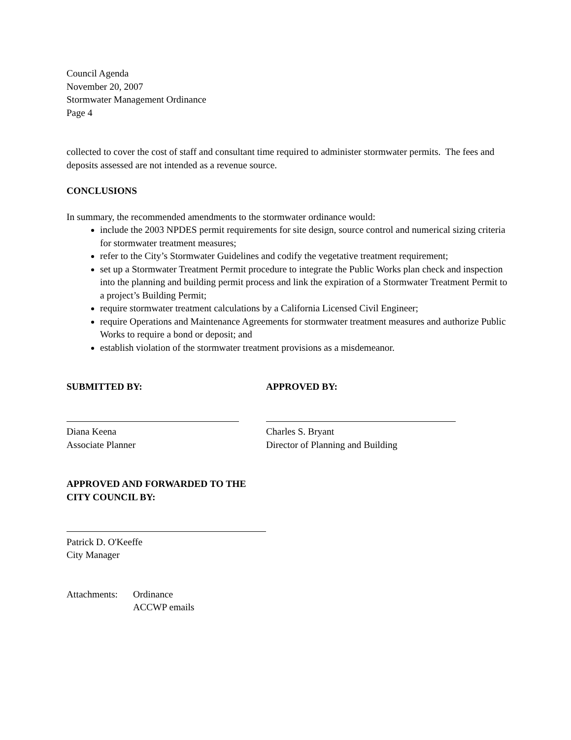Council Agenda
November 20, 2007
Stormwater Management Ordinance
Page 4
collected to cover the cost of staff and consultant time required to administer stormwater permits. The fees and deposits assessed are not intended as a revenue source.
CONCLUSIONS
In summary, the recommended amendments to the stormwater ordinance would:
include the 2003 NPDES permit requirements for site design, source control and numerical sizing criteria for stormwater treatment measures;
refer to the City’s Stormwater Guidelines and codify the vegetative treatment requirement;
set up a Stormwater Treatment Permit procedure to integrate the Public Works plan check and inspection into the planning and building permit process and link the expiration of a Stormwater Treatment Permit to a project’s Building Permit;
require stormwater treatment calculations by a California Licensed Civil Engineer;
require Operations and Maintenance Agreements for stormwater treatment measures and authorize Public Works to require a bond or deposit; and
establish violation of the stormwater treatment provisions as a misdemeanor.
SUBMITTED BY: APPROVED BY:
Diana Keena
Associate Planner
Charles S. Bryant
Director of Planning and Building
APPROVED AND FORWARDED TO THE
CITY COUNCIL BY:
Patrick D. O'Keeffe
City Manager
Attachments:
Ordinance
ACCWP emails